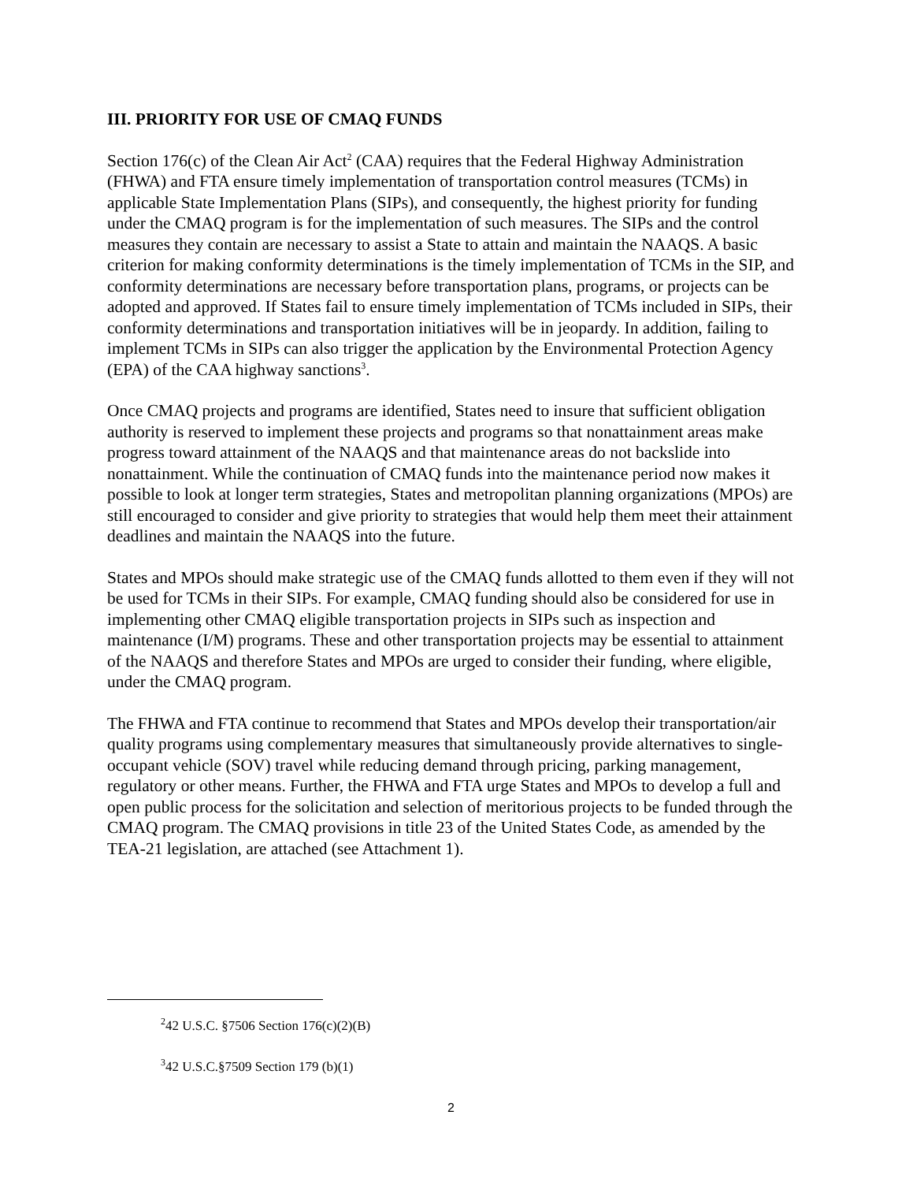III. PRIORITY FOR USE OF CMAQ FUNDS
Section 176(c) of the Clean Air Act<sup>2</sup> (CAA) requires that the Federal Highway Administration (FHWA) and FTA ensure timely implementation of transportation control measures (TCMs) in applicable State Implementation Plans (SIPs), and consequently, the highest priority for funding under the CMAQ program is for the implementation of such measures. The SIPs and the control measures they contain are necessary to assist a State to attain and maintain the NAAQS. A basic criterion for making conformity determinations is the timely implementation of TCMs in the SIP, and conformity determinations are necessary before transportation plans, programs, or projects can be adopted and approved. If States fail to ensure timely implementation of TCMs included in SIPs, their conformity determinations and transportation initiatives will be in jeopardy. In addition, failing to implement TCMs in SIPs can also trigger the application by the Environmental Protection Agency (EPA) of the CAA highway sanctions<sup>3</sup>.
Once CMAQ projects and programs are identified, States need to insure that sufficient obligation authority is reserved to implement these projects and programs so that nonattainment areas make progress toward attainment of the NAAQS and that maintenance areas do not backslide into nonattainment. While the continuation of CMAQ funds into the maintenance period now makes it possible to look at longer term strategies, States and metropolitan planning organizations (MPOs) are still encouraged to consider and give priority to strategies that would help them meet their attainment deadlines and maintain the NAAQS into the future.
States and MPOs should make strategic use of the CMAQ funds allotted to them even if they will not be used for TCMs in their SIPs. For example, CMAQ funding should also be considered for use in implementing other CMAQ eligible transportation projects in SIPs such as inspection and maintenance (I/M) programs. These and other transportation projects may be essential to attainment of the NAAQS and therefore States and MPOs are urged to consider their funding, where eligible, under the CMAQ program.
The FHWA and FTA continue to recommend that States and MPOs develop their transportation/air quality programs using complementary measures that simultaneously provide alternatives to single-occupant vehicle (SOV) travel while reducing demand through pricing, parking management, regulatory or other means. Further, the FHWA and FTA urge States and MPOs to develop a full and open public process for the solicitation and selection of meritorious projects to be funded through the CMAQ program. The CMAQ provisions in title 23 of the United States Code, as amended by the TEA-21 legislation, are attached (see Attachment 1).
<sup>2</sup> 42 U.S.C. §7506 Section 176(c)(2)(B)
<sup>3</sup> 42 U.S.C.§7509 Section 179 (b)(1)
2